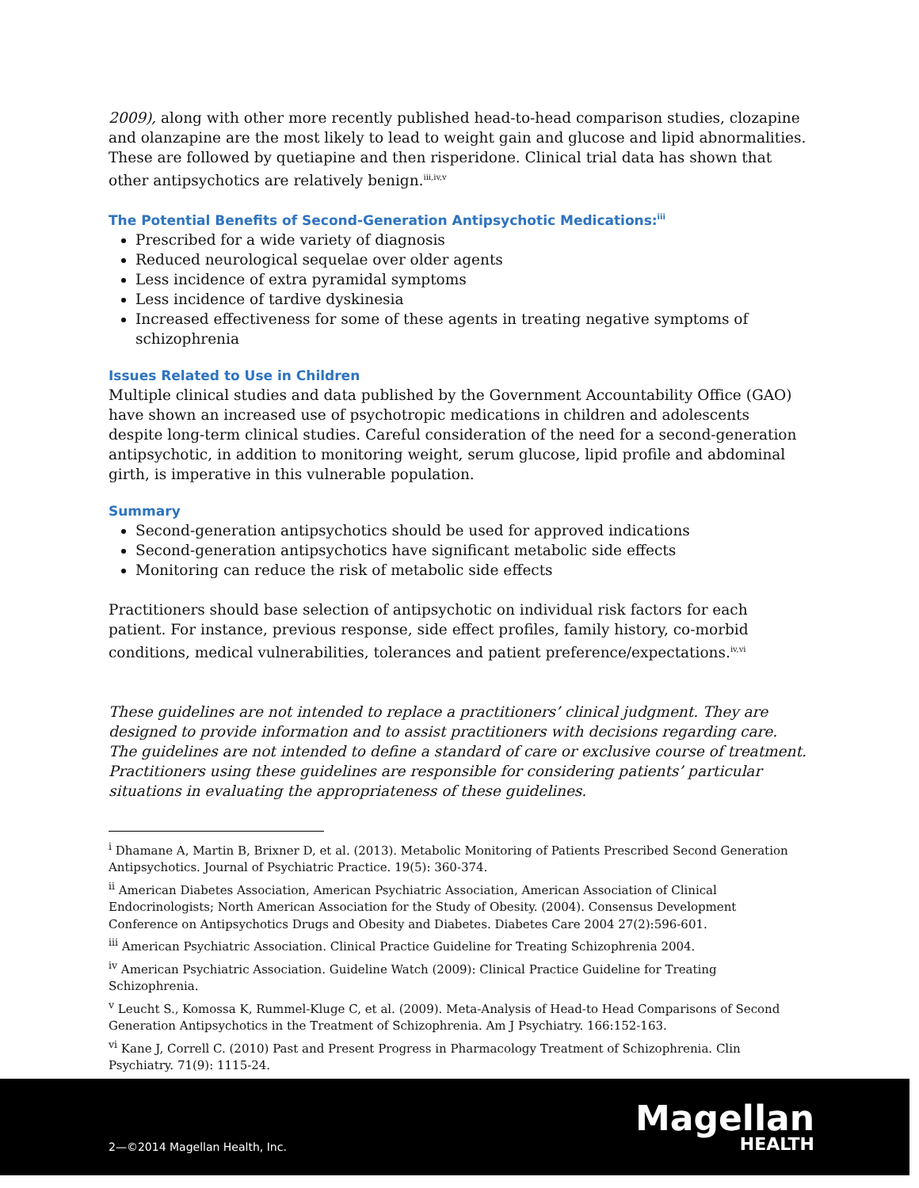2009), along with other more recently published head-to-head comparison studies, clozapine and olanzapine are the most likely to lead to weight gain and glucose and lipid abnormalities. These are followed by quetiapine and then risperidone. Clinical trial data has shown that other antipsychotics are relatively benign.<sup>iii,iv,v</sup>
The Potential Benefits of Second-Generation Antipsychotic Medications:<sup>iii</sup>
Prescribed for a wide variety of diagnosis
Reduced neurological sequelae over older agents
Less incidence of extra pyramidal symptoms
Less incidence of tardive dyskinesia
Increased effectiveness for some of these agents in treating negative symptoms of schizophrenia
Issues Related to Use in Children
Multiple clinical studies and data published by the Government Accountability Office (GAO) have shown an increased use of psychotropic medications in children and adolescents despite long-term clinical studies. Careful consideration of the need for a second-generation antipsychotic, in addition to monitoring weight, serum glucose, lipid profile and abdominal girth, is imperative in this vulnerable population.
Summary
Second-generation antipsychotics should be used for approved indications
Second-generation antipsychotics have significant metabolic side effects
Monitoring can reduce the risk of metabolic side effects
Practitioners should base selection of antipsychotic on individual risk factors for each patient. For instance, previous response, side effect profiles, family history, co-morbid conditions, medical vulnerabilities, tolerances and patient preference/expectations.<sup>iv,vi</sup>
These guidelines are not intended to replace a practitioners’ clinical judgment. They are designed to provide information and to assist practitioners with decisions regarding care. The guidelines are not intended to define a standard of care or exclusive course of treatment. Practitioners using these guidelines are responsible for considering patients’ particular situations in evaluating the appropriateness of these guidelines.
<sup>i</sup> Dhamane A, Martin B, Brixner D, et al. (2013). Metabolic Monitoring of Patients Prescribed Second Generation Antipsychotics. Journal of Psychiatric Practice. 19(5): 360-374.
<sup>ii</sup> American Diabetes Association, American Psychiatric Association, American Association of Clinical Endocrinologists; North American Association for the Study of Obesity. (2004). Consensus Development Conference on Antipsychotics Drugs and Obesity and Diabetes. Diabetes Care 2004 27(2):596-601.
<sup>iii</sup> American Psychiatric Association. Clinical Practice Guideline for Treating Schizophrenia 2004.
<sup>iv</sup> American Psychiatric Association. Guideline Watch (2009): Clinical Practice Guideline for Treating Schizophrenia.
<sup>v</sup> Leucht S., Komossa K, Rummel-Kluge C, et al. (2009). Meta-Analysis of Head-to Head Comparisons of Second Generation Antipsychotics in the Treatment of Schizophrenia. Am J Psychiatry. 166:152-163.
<sup>vi</sup> Kane J, Correll C. (2010) Past and Present Progress in Pharmacology Treatment of Schizophrenia. Clin Psychiatry. 71(9): 1115-24.
2—©2014 Magellan Health, Inc.
Magellan
HEALTH